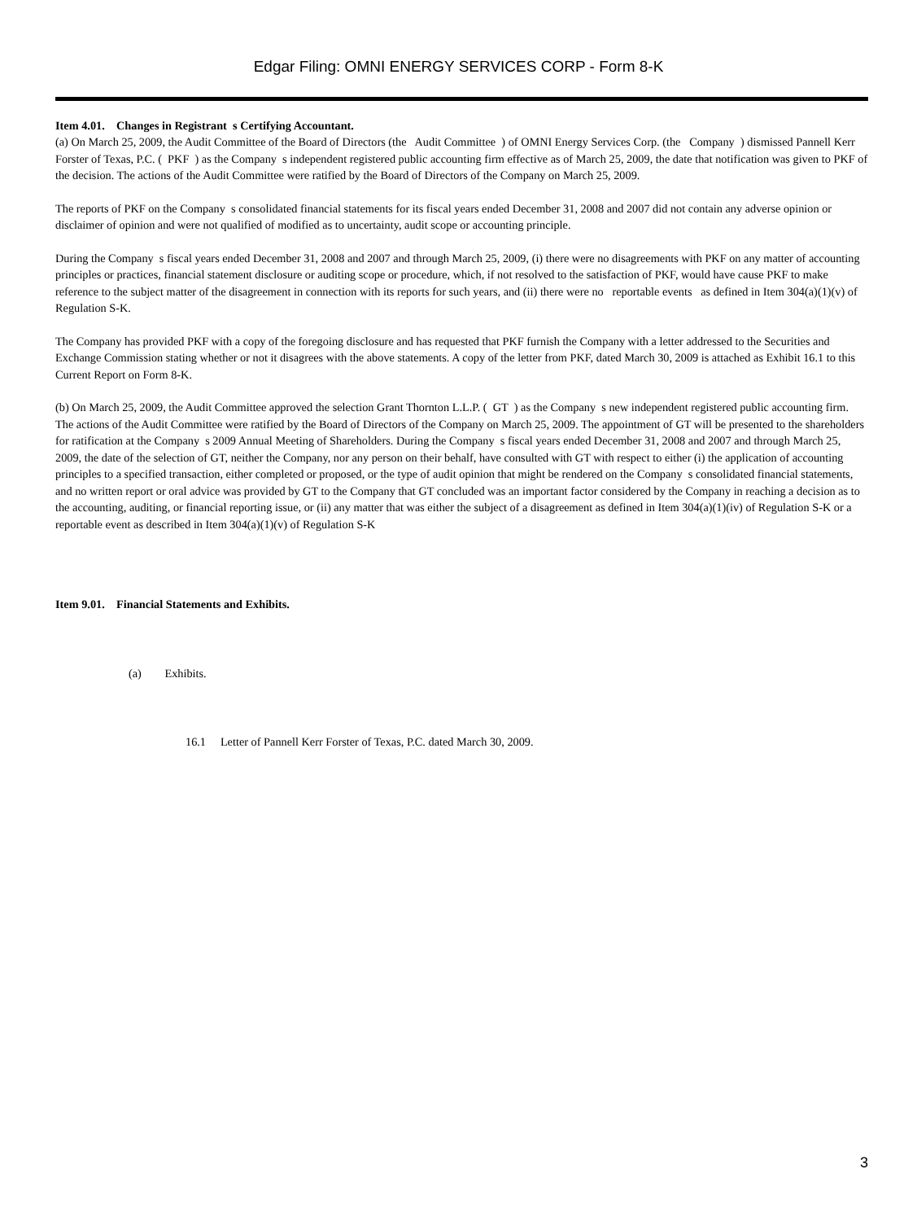Edgar Filing: OMNI ENERGY SERVICES CORP - Form 8-K
Item 4.01. Changes in Registrant s Certifying Accountant.
(a) On March 25, 2009, the Audit Committee of the Board of Directors (the Audit Committee ) of OMNI Energy Services Corp. (the Company ) dismissed Pannell Kerr Forster of Texas, P.C. ( PKF ) as the Company s independent registered public accounting firm effective as of March 25, 2009, the date that notification was given to PKF of the decision. The actions of the Audit Committee were ratified by the Board of Directors of the Company on March 25, 2009.
The reports of PKF on the Company s consolidated financial statements for its fiscal years ended December 31, 2008 and 2007 did not contain any adverse opinion or disclaimer of opinion and were not qualified of modified as to uncertainty, audit scope or accounting principle.
During the Company s fiscal years ended December 31, 2008 and 2007 and through March 25, 2009, (i) there were no disagreements with PKF on any matter of accounting principles or practices, financial statement disclosure or auditing scope or procedure, which, if not resolved to the satisfaction of PKF, would have cause PKF to make reference to the subject matter of the disagreement in connection with its reports for such years, and (ii) there were no reportable events as defined in Item 304(a)(1)(v) of Regulation S-K.
The Company has provided PKF with a copy of the foregoing disclosure and has requested that PKF furnish the Company with a letter addressed to the Securities and Exchange Commission stating whether or not it disagrees with the above statements. A copy of the letter from PKF, dated March 30, 2009 is attached as Exhibit 16.1 to this Current Report on Form 8-K.
(b) On March 25, 2009, the Audit Committee approved the selection Grant Thornton L.L.P. ( GT ) as the Company s new independent registered public accounting firm. The actions of the Audit Committee were ratified by the Board of Directors of the Company on March 25, 2009. The appointment of GT will be presented to the shareholders for ratification at the Company s 2009 Annual Meeting of Shareholders. During the Company s fiscal years ended December 31, 2008 and 2007 and through March 25, 2009, the date of the selection of GT, neither the Company, nor any person on their behalf, have consulted with GT with respect to either (i) the application of accounting principles to a specified transaction, either completed or proposed, or the type of audit opinion that might be rendered on the Company s consolidated financial statements, and no written report or oral advice was provided by GT to the Company that GT concluded was an important factor considered by the Company in reaching a decision as to the accounting, auditing, or financial reporting issue, or (ii) any matter that was either the subject of a disagreement as defined in Item 304(a)(1)(iv) of Regulation S-K or a reportable event as described in Item 304(a)(1)(v) of Regulation S-K
Item 9.01. Financial Statements and Exhibits.
(a) Exhibits.
16.1 Letter of Pannell Kerr Forster of Texas, P.C. dated March 30, 2009.
3